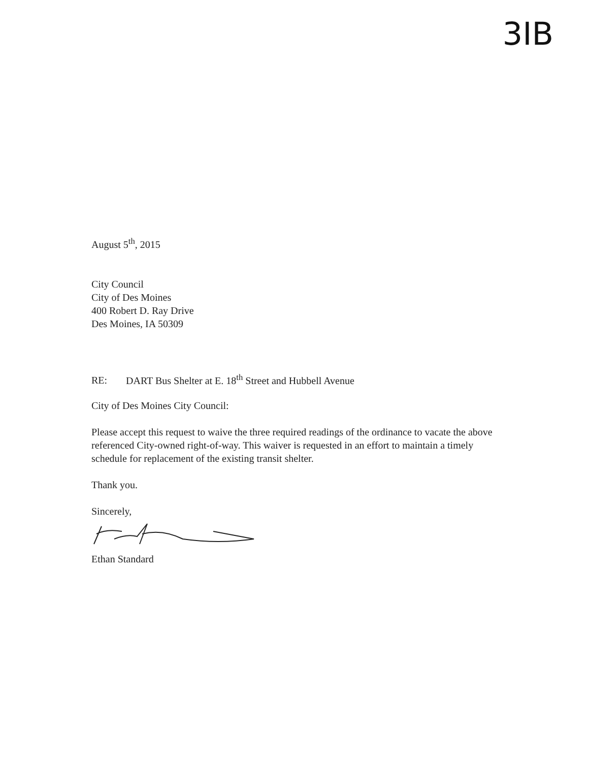3IB
August 5<sup>th</sup>, 2015
City Council
City of Des Moines
400 Robert D. Ray Drive
Des Moines, IA 50309
RE: DART Bus Shelter at E. 18<sup>th</sup> Street and Hubbell Avenue
City of Des Moines City Council:
Please accept this request to waive the three required readings of the ordinance to vacate the above referenced City-owned right-of-way. This waiver is requested in an effort to maintain a timely schedule for replacement of the existing transit shelter.
Thank you.
Sincerely,
Ethan Standard